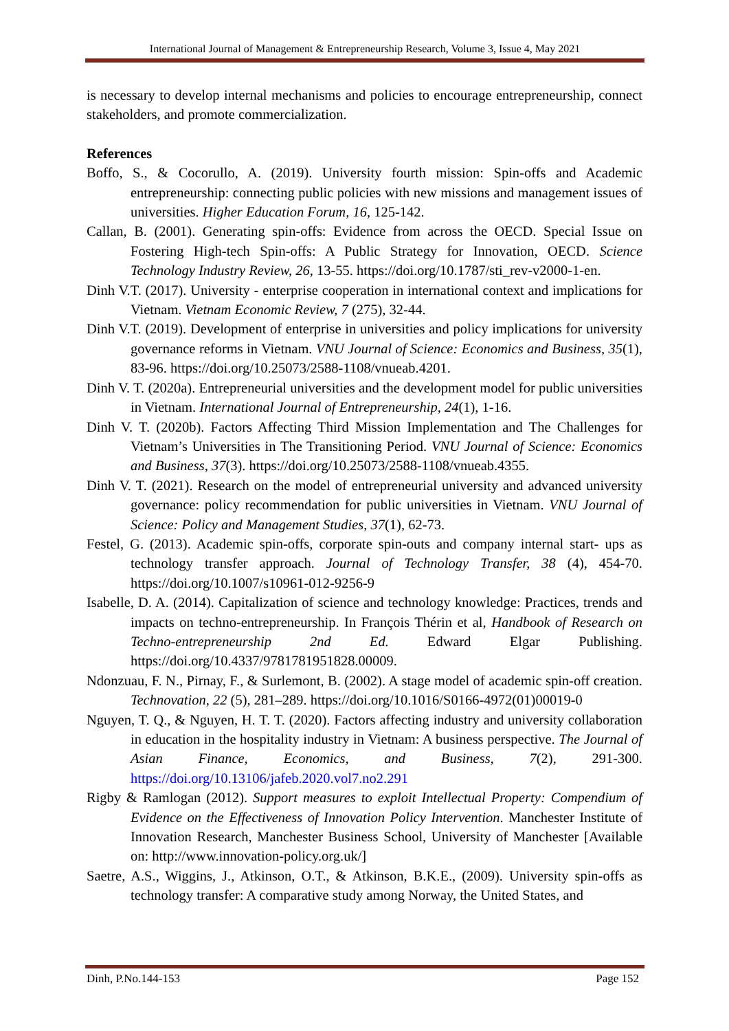International Journal of Management & Entrepreneurship Research, Volume 3, Issue 4, May 2021
is necessary to develop internal mechanisms and policies to encourage entrepreneurship, connect stakeholders, and promote commercialization.
References
Boffo, S., & Cocorullo, A. (2019). University fourth mission: Spin-offs and Academic entrepreneurship: connecting public policies with new missions and management issues of universities. Higher Education Forum, 16, 125-142.
Callan, B. (2001). Generating spin-offs: Evidence from across the OECD. Special Issue on Fostering High-tech Spin-offs: A Public Strategy for Innovation, OECD. Science Technology Industry Review, 26, 13-55. https://doi.org/10.1787/sti_rev-v2000-1-en.
Dinh V.T. (2017). University - enterprise cooperation in international context and implications for Vietnam. Vietnam Economic Review, 7 (275), 32-44.
Dinh V.T. (2019). Development of enterprise in universities and policy implications for university governance reforms in Vietnam. VNU Journal of Science: Economics and Business, 35(1), 83-96. https://doi.org/10.25073/2588-1108/vnueab.4201.
Dinh V. T. (2020a). Entrepreneurial universities and the development model for public universities in Vietnam. International Journal of Entrepreneurship, 24(1), 1-16.
Dinh V. T. (2020b). Factors Affecting Third Mission Implementation and The Challenges for Vietnam’s Universities in The Transitioning Period. VNU Journal of Science: Economics and Business, 37(3). https://doi.org/10.25073/2588-1108/vnueab.4355.
Dinh V. T. (2021). Research on the model of entrepreneurial university and advanced university governance: policy recommendation for public universities in Vietnam. VNU Journal of Science: Policy and Management Studies, 37(1), 62-73.
Festel, G. (2013). Academic spin-offs, corporate spin-outs and company internal start- ups as technology transfer approach. Journal of Technology Transfer, 38 (4), 454-70. https://doi.org/10.1007/s10961-012-9256-9
Isabelle, D. A. (2014). Capitalization of science and technology knowledge: Practices, trends and impacts on techno-entrepreneurship. In François Thérin et al, Handbook of Research on Techno-entrepreneurship 2nd Ed. Edward Elgar Publishing. https://doi.org/10.4337/9781781951828.00009.
Ndonzuau, F. N., Pirnay, F., & Surlemont, B. (2002). A stage model of academic spin-off creation. Technovation, 22 (5), 281–289. https://doi.org/10.1016/S0166-4972(01)00019-0
Nguyen, T. Q., & Nguyen, H. T. T. (2020). Factors affecting industry and university collaboration in education in the hospitality industry in Vietnam: A business perspective. The Journal of Asian Finance, Economics, and Business, 7(2), 291-300. https://doi.org/10.13106/jafeb.2020.vol7.no2.291
Rigby & Ramlogan (2012). Support measures to exploit Intellectual Property: Compendium of Evidence on the Effectiveness of Innovation Policy Intervention. Manchester Institute of Innovation Research, Manchester Business School, University of Manchester [Available on: http://www.innovation-policy.org.uk/]
Saetre, A.S., Wiggins, J., Atkinson, O.T., & Atkinson, B.K.E., (2009). University spin-offs as technology transfer: A comparative study among Norway, the United States, and
Dinh, P.No.144-153 Page 152